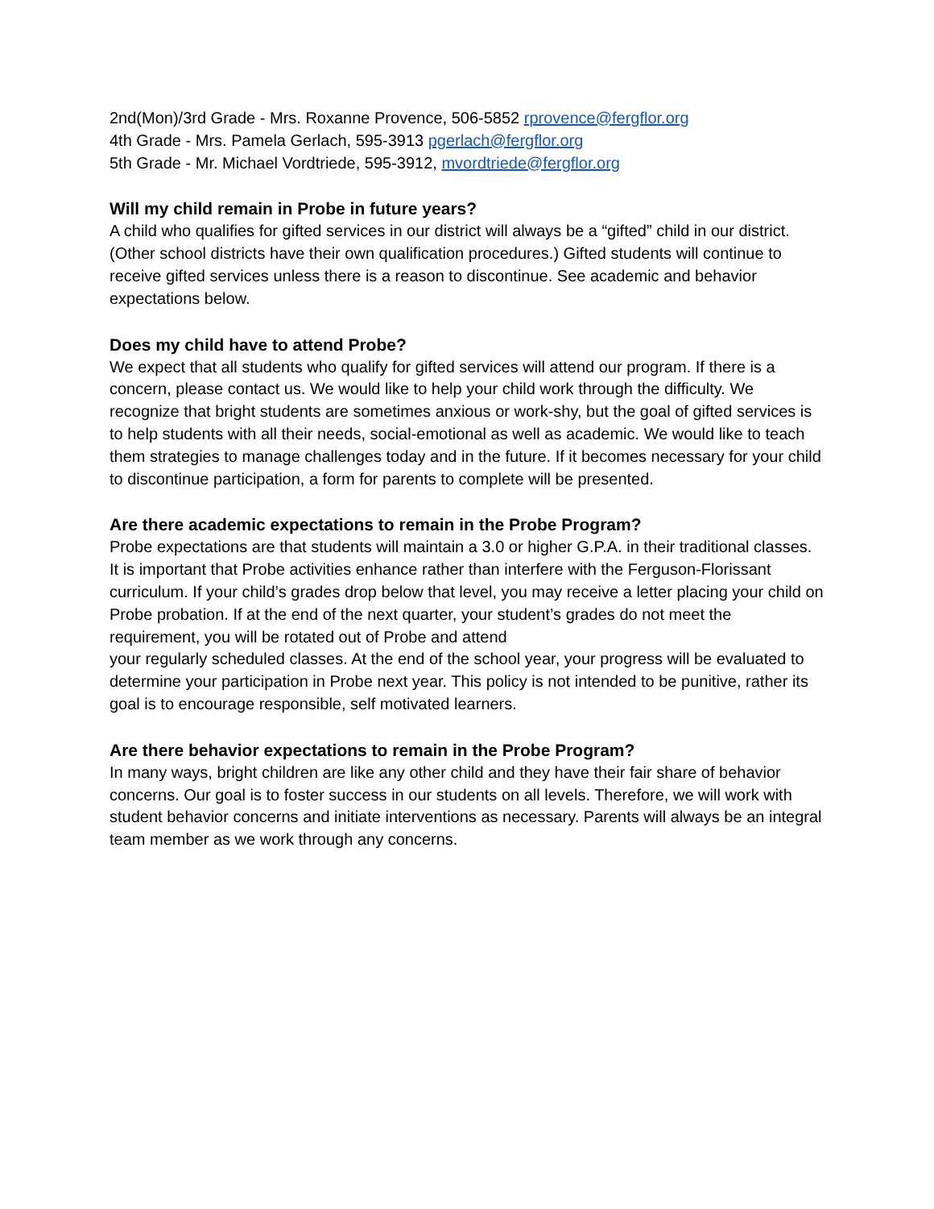2nd(Mon)/3rd Grade - Mrs. Roxanne Provence, 506-5852 rprovence@fergflor.org
4th Grade - Mrs. Pamela Gerlach, 595-3913 pgerlach@fergflor.org
5th Grade - Mr. Michael Vordtriede, 595-3912, mvordtriede@fergflor.org
Will my child remain in Probe in future years?
A child who qualifies for gifted services in our district will always be a “gifted” child in our district. (Other school districts have their own qualification procedures.) Gifted students will continue to receive gifted services unless there is a reason to discontinue. See academic and behavior expectations below.
Does my child have to attend Probe?
We expect that all students who qualify for gifted services will attend our program. If there is a concern, please contact us. We would like to help your child work through the difficulty. We recognize that bright students are sometimes anxious or work-shy, but the goal of gifted services is to help students with all their needs, social-emotional as well as academic. We would like to teach them strategies to manage challenges today and in the future. If it becomes necessary for your child to discontinue participation, a form for parents to complete will be presented.
Are there academic expectations to remain in the Probe Program?
Probe expectations are that students will maintain a 3.0 or higher G.P.A. in their traditional classes. It is important that Probe activities enhance rather than interfere with the Ferguson-Florissant curriculum. If your child’s grades drop below that level, you may receive a letter placing your child on Probe probation. If at the end of the next quarter, your student’s grades do not meet the requirement, you will be rotated out of Probe and attend
your regularly scheduled classes. At the end of the school year, your progress will be evaluated to determine your participation in Probe next year. This policy is not intended to be punitive, rather its goal is to encourage responsible, self motivated learners.
Are there behavior expectations to remain in the Probe Program?
In many ways, bright children are like any other child and they have their fair share of behavior concerns. Our goal is to foster success in our students on all levels. Therefore, we will work with student behavior concerns and initiate interventions as necessary. Parents will always be an integral team member as we work through any concerns.